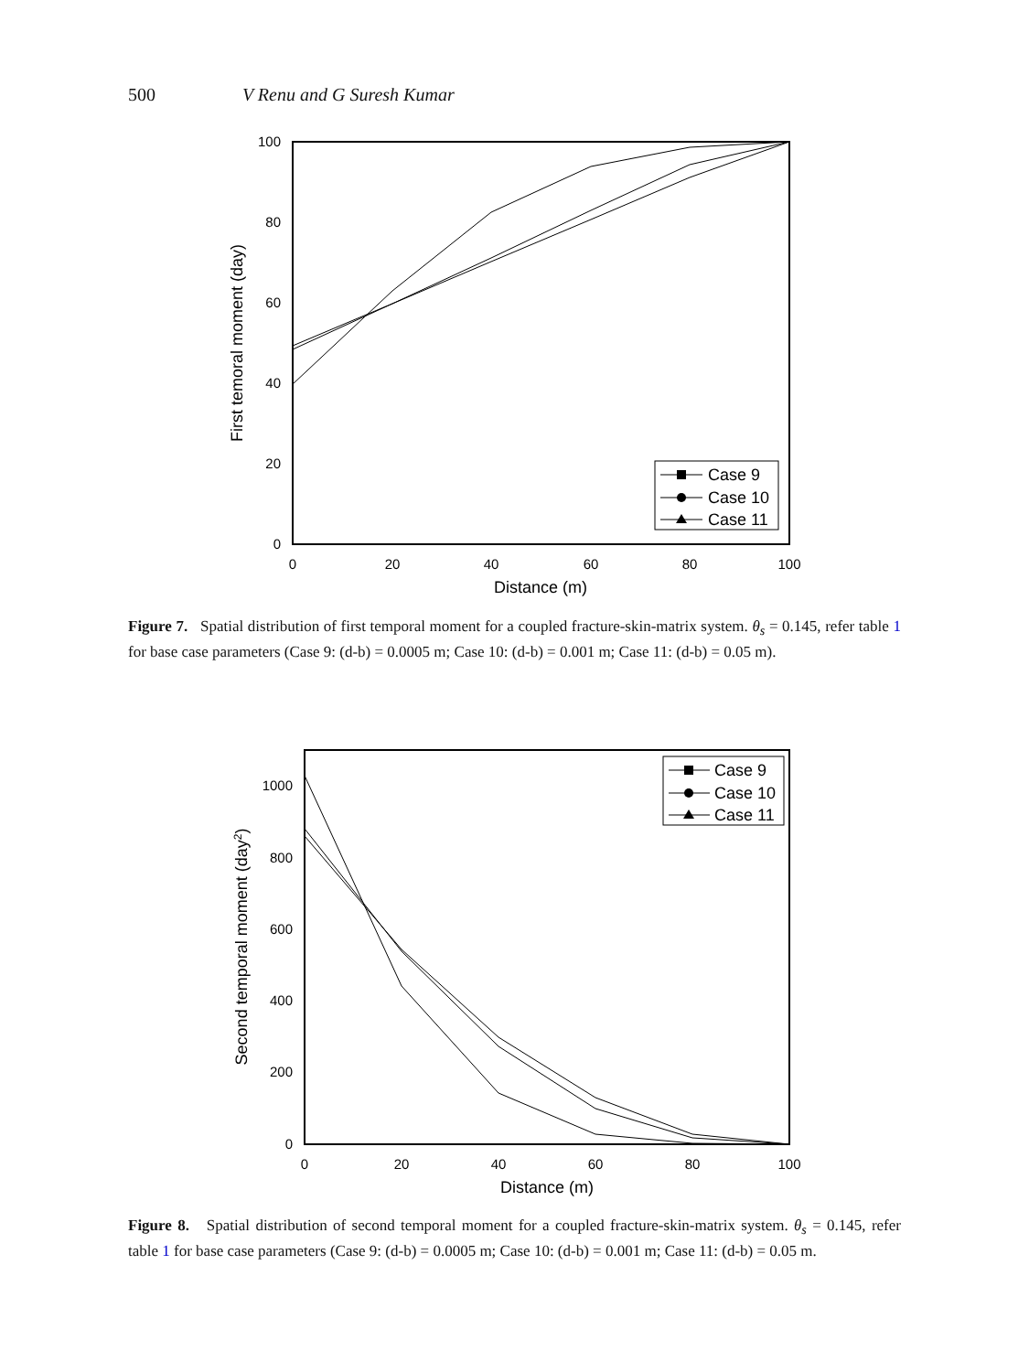500 V Renu and G Suresh Kumar
100
80
60
40
20
0
0
20
40
60
80
100
Distance (m)
First temoral moment (day)
Case 9
Case 10
Case 11
Figure 7. Spatial distribution of first temporal moment for a coupled fracture-skin-matrix system. θ<sub>s</sub> = 0.145, refer table 1 for base case parameters (Case 9: (d-b) = 0.0005 m; Case 10: (d-b) = 0.001 m; Case 11: (d-b) = 0.05 m).
1000
800
600
400
200
0
0
20
40
60
80
100
Distance (m)
Second temporal moment (day2)
Case 9
Case 10
Case 11
Figure 8. Spatial distribution of second temporal moment for a coupled fracture-skin-matrix system. θ<sub>s</sub> = 0.145, refer table 1 for base case parameters (Case 9: (d-b) = 0.0005 m; Case 10: (d-b) = 0.001 m; Case 11: (d-b) = 0.05 m.